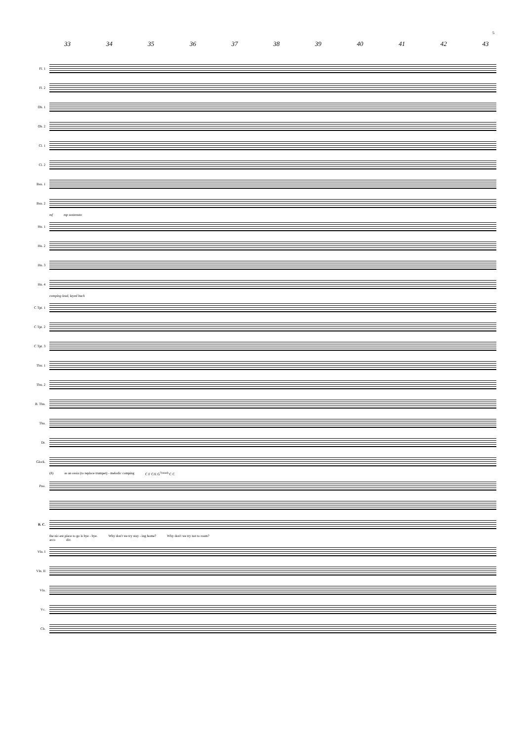5
33 34 35 36 37 38 39 40 41 42 43
Fl. 1
Fl. 2
Ob. 1
Ob. 2
Cl. 1
Cl. 2
Bsn. 1
Bsn. 2
mf mp sostenuto
Hn. 1
Hn. 2
Hn. 3
Hn. 4
comping lead, layed back
C Tpt. 1
C Tpt. 2
C Tpt. 3
Tbn. 1
Tbn. 2
B. Tbn.
Tba.
Dr.
Glock.
(8) as an ossia (to replace trumpet) - melodic comping C F C/E G<sup>7(sus4)</sup> C C
Pno.
B. C.
the nic-est place to go is bye - bye. Why don't we try stay - ing home? Why don't we try not to roam?
arco div.
Vln. I
Vln. II
Vla.
Vc.
Cb.